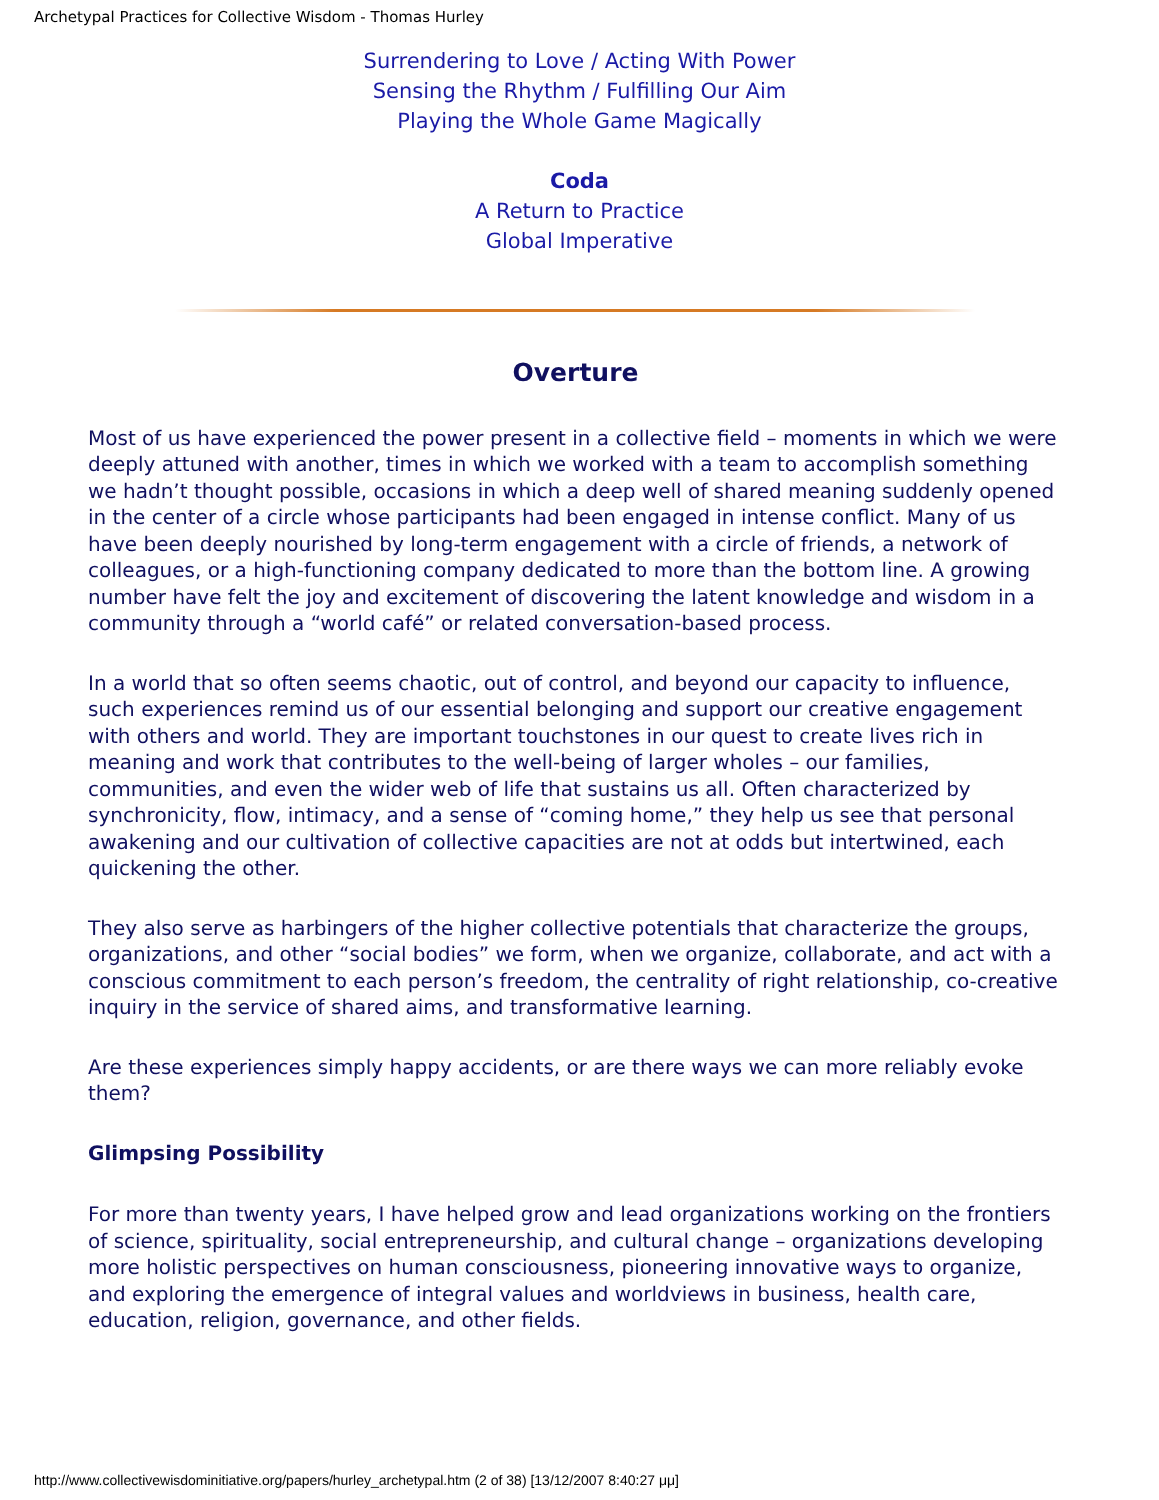Archetypal Practices for Collective Wisdom - Thomas Hurley
Surrendering to Love / Acting With Power
Sensing the Rhythm / Fulfilling Our Aim
Playing the Whole Game Magically
Coda
A Return to Practice
Global Imperative
Overture
Most of us have experienced the power present in a collective field – moments in which we were deeply attuned with another, times in which we worked with a team to accomplish something we hadn’t thought possible, occasions in which a deep well of shared meaning suddenly opened in the center of a circle whose participants had been engaged in intense conflict. Many of us have been deeply nourished by long-term engagement with a circle of friends, a network of colleagues, or a high-functioning company dedicated to more than the bottom line. A growing number have felt the joy and excitement of discovering the latent knowledge and wisdom in a community through a “world café” or related conversation-based process.
In a world that so often seems chaotic, out of control, and beyond our capacity to influence, such experiences remind us of our essential belonging and support our creative engagement with others and world. They are important touchstones in our quest to create lives rich in meaning and work that contributes to the well-being of larger wholes – our families, communities, and even the wider web of life that sustains us all. Often characterized by synchronicity, flow, intimacy, and a sense of “coming home,” they help us see that personal awakening and our cultivation of collective capacities are not at odds but intertwined, each quickening the other.
They also serve as harbingers of the higher collective potentials that characterize the groups, organizations, and other “social bodies” we form, when we organize, collaborate, and act with a conscious commitment to each person’s freedom, the centrality of right relationship, co-creative inquiry in the service of shared aims, and transformative learning.
Are these experiences simply happy accidents, or are there ways we can more reliably evoke them?
Glimpsing Possibility
For more than twenty years, I have helped grow and lead organizations working on the frontiers of science, spirituality, social entrepreneurship, and cultural change – organizations developing more holistic perspectives on human consciousness, pioneering innovative ways to organize, and exploring the emergence of integral values and worldviews in business, health care, education, religion, governance, and other fields.
http://www.collectivewisdominitiative.org/papers/hurley_archetypal.htm (2 of 38) [13/12/2007 8:40:27 μμ]